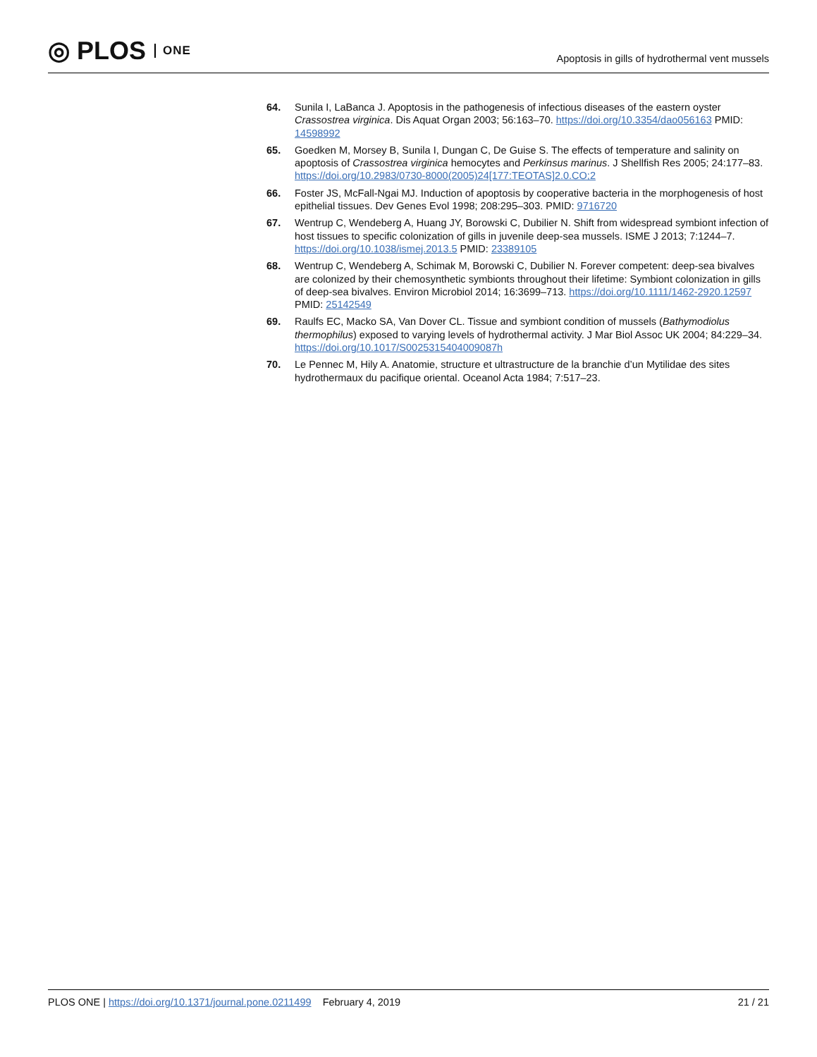◎ PLOS ONE
Apoptosis in gills of hydrothermal vent mussels
64. Sunila I, LaBanca J. Apoptosis in the pathogenesis of infectious diseases of the eastern oyster Crassostrea virginica. Dis Aquat Organ 2003; 56:163–70. https://doi.org/10.3354/dao056163 PMID: 14598992
65. Goedken M, Morsey B, Sunila I, Dungan C, De Guise S. The effects of temperature and salinity on apoptosis of Crassostrea virginica hemocytes and Perkinsus marinus. J Shellfish Res 2005; 24:177–83. https://doi.org/10.2983/0730-8000(2005)24[177:TEOTAS]2.0.CO;2
66. Foster JS, McFall-Ngai MJ. Induction of apoptosis by cooperative bacteria in the morphogenesis of host epithelial tissues. Dev Genes Evol 1998; 208:295–303. PMID: 9716720
67. Wentrup C, Wendeberg A, Huang JY, Borowski C, Dubilier N. Shift from widespread symbiont infection of host tissues to specific colonization of gills in juvenile deep-sea mussels. ISME J 2013; 7:1244–7. https://doi.org/10.1038/ismej.2013.5 PMID: 23389105
68. Wentrup C, Wendeberg A, Schimak M, Borowski C, Dubilier N. Forever competent: deep-sea bivalves are colonized by their chemosynthetic symbionts throughout their lifetime: Symbiont colonization in gills of deep-sea bivalves. Environ Microbiol 2014; 16:3699–713. https://doi.org/10.1111/1462-2920.12597 PMID: 25142549
69. Raulfs EC, Macko SA, Van Dover CL. Tissue and symbiont condition of mussels (Bathymodiolus thermophilus) exposed to varying levels of hydrothermal activity. J Mar Biol Assoc UK 2004; 84:229–34. https://doi.org/10.1017/S0025315404009087h
70. Le Pennec M, Hily A. Anatomie, structure et ultrastructure de la branchie d’un Mytilidae des sites hydrothermaux du pacifique oriental. Oceanol Acta 1984; 7:517–23.
PLOS ONE | https://doi.org/10.1371/journal.pone.0211499 February 4, 2019
21 / 21